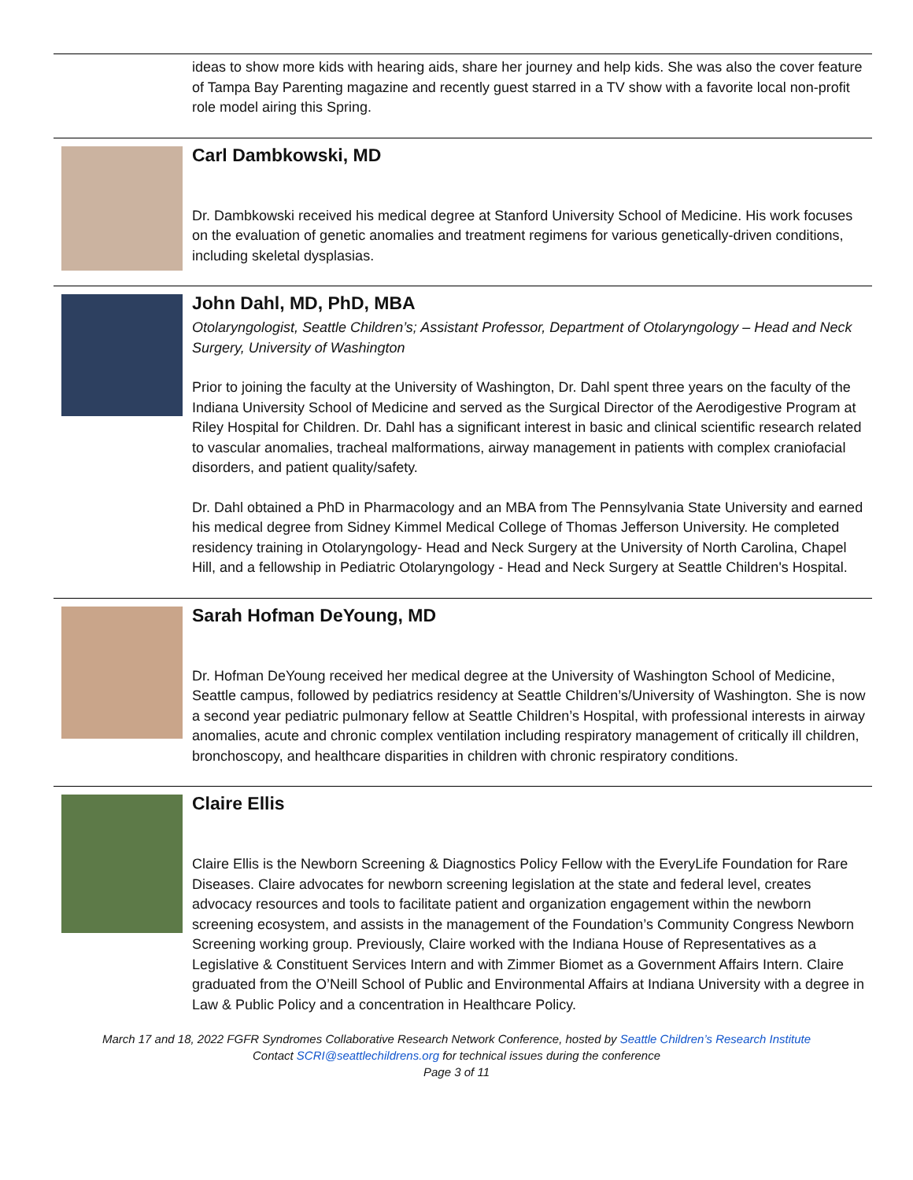ideas to show more kids with hearing aids, share her journey and help kids. She was also the cover feature of Tampa Bay Parenting magazine and recently guest starred in a TV show with a favorite local non-profit role model airing this Spring.
Carl Dambkowski, MD
Dr. Dambkowski received his medical degree at Stanford University School of Medicine. His work focuses on the evaluation of genetic anomalies and treatment regimens for various genetically-driven conditions, including skeletal dysplasias.
John Dahl, MD, PhD, MBA
Otolaryngologist, Seattle Children’s; Assistant Professor, Department of Otolaryngology – Head and Neck Surgery, University of Washington
Prior to joining the faculty at the University of Washington, Dr. Dahl spent three years on the faculty of the Indiana University School of Medicine and served as the Surgical Director of the Aerodigestive Program at Riley Hospital for Children. Dr. Dahl has a significant interest in basic and clinical scientific research related to vascular anomalies, tracheal malformations, airway management in patients with complex craniofacial disorders, and patient quality/safety.
Dr. Dahl obtained a PhD in Pharmacology and an MBA from The Pennsylvania State University and earned his medical degree from Sidney Kimmel Medical College of Thomas Jefferson University. He completed residency training in Otolaryngology- Head and Neck Surgery at the University of North Carolina, Chapel Hill, and a fellowship in Pediatric Otolaryngology - Head and Neck Surgery at Seattle Children's Hospital.
Sarah Hofman DeYoung, MD
Dr. Hofman DeYoung received her medical degree at the University of Washington School of Medicine, Seattle campus, followed by pediatrics residency at Seattle Children’s/University of Washington. She is now a second year pediatric pulmonary fellow at Seattle Children’s Hospital, with professional interests in airway anomalies, acute and chronic complex ventilation including respiratory management of critically ill children, bronchoscopy, and healthcare disparities in children with chronic respiratory conditions.
Claire Ellis
Claire Ellis is the Newborn Screening & Diagnostics Policy Fellow with the EveryLife Foundation for Rare Diseases. Claire advocates for newborn screening legislation at the state and federal level, creates advocacy resources and tools to facilitate patient and organization engagement within the newborn screening ecosystem, and assists in the management of the Foundation’s Community Congress Newborn Screening working group. Previously, Claire worked with the Indiana House of Representatives as a Legislative & Constituent Services Intern and with Zimmer Biomet as a Government Affairs Intern. Claire graduated from the O’Neill School of Public and Environmental Affairs at Indiana University with a degree in Law & Public Policy and a concentration in Healthcare Policy.
March 17 and 18, 2022 FGFR Syndromes Collaborative Research Network Conference, hosted by Seattle Children’s Research Institute
Contact SCRI@seattlechildrens.org for technical issues during the conference
Page 3 of 11